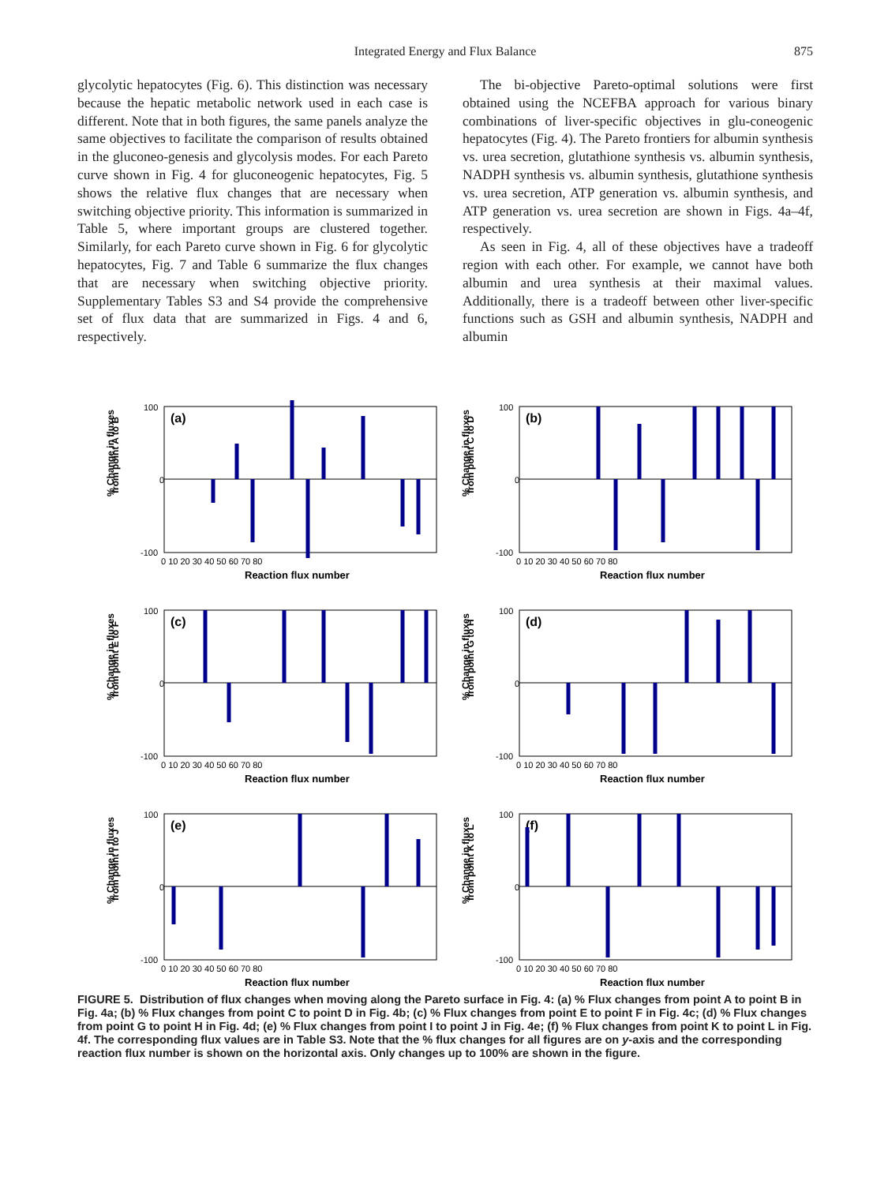Integrated Energy and Flux Balance
875
glycolytic hepatocytes (Fig. 6). This distinction was necessary because the hepatic metabolic network used in each case is different. Note that in both figures, the same panels analyze the same objectives to facilitate the comparison of results obtained in the gluconeo-genesis and glycolysis modes. For each Pareto curve shown in Fig. 4 for gluconeogenic hepatocytes, Fig. 5 shows the relative flux changes that are necessary when switching objective priority. This information is summarized in Table 5, where important groups are clustered together. Similarly, for each Pareto curve shown in Fig. 6 for glycolytic hepatocytes, Fig. 7 and Table 6 summarize the flux changes that are necessary when switching objective priority. Supplementary Tables S3 and S4 provide the comprehensive set of flux data that are summarized in Figs. 4 and 6, respectively.
The bi-objective Pareto-optimal solutions were first obtained using the NCEFBA approach for various binary combinations of liver-specific objectives in glu-coneogenic hepatocytes (Fig. 4). The Pareto frontiers for albumin synthesis vs. urea secretion, glutathione synthesis vs. albumin synthesis, NADPH synthesis vs. albumin synthesis, glutathione synthesis vs. urea secretion, ATP generation vs. albumin synthesis, and ATP generation vs. urea secretion are shown in Figs. 4a–4f, respectively.
As seen in Fig. 4, all of these objectives have a tradeoff region with each other. For example, we cannot have both albumin and urea synthesis at their maximal values. Additionally, there is a tradeoff between other liver-specific functions such as GSH and albumin synthesis, NADPH and albumin
% Change in fluxes
from point A to B
(a)
100
0
-100
0 10 20 30 40 50 60 70 80
Reaction flux number
% Change in fluxes
from point C to D
(b)
100
0
-100
0 10 20 30 40 50 60 70 80
Reaction flux number
% Change in fluxes
from point E to F
(c)
100
0
-100
0 10 20 30 40 50 60 70 80
Reaction flux number
% Change in fluxes
from point G to H
(d)
100
0
-100
0 10 20 30 40 50 60 70 80
Reaction flux number
% Change in fluxes
from point I to J
(e)
100
0
-100
0 10 20 30 40 50 60 70 80
Reaction flux number
% Change in fluxes
from point K to L
(f)
100
0
-100
0 10 20 30 40 50 60 70 80
Reaction flux number
FIGURE 5. Distribution of flux changes when moving along the Pareto surface in Fig. 4: (a) % Flux changes from point A to point B in Fig. 4a; (b) % Flux changes from point C to point D in Fig. 4b; (c) % Flux changes from point E to point F in Fig. 4c; (d) % Flux changes from point G to point H in Fig. 4d; (e) % Flux changes from point I to point J in Fig. 4e; (f) % Flux changes from point K to point L in Fig. 4f. The corresponding flux values are in Table S3. Note that the % flux changes for all figures are on y-axis and the corresponding reaction flux number is shown on the horizontal axis. Only changes up to 100% are shown in the figure.